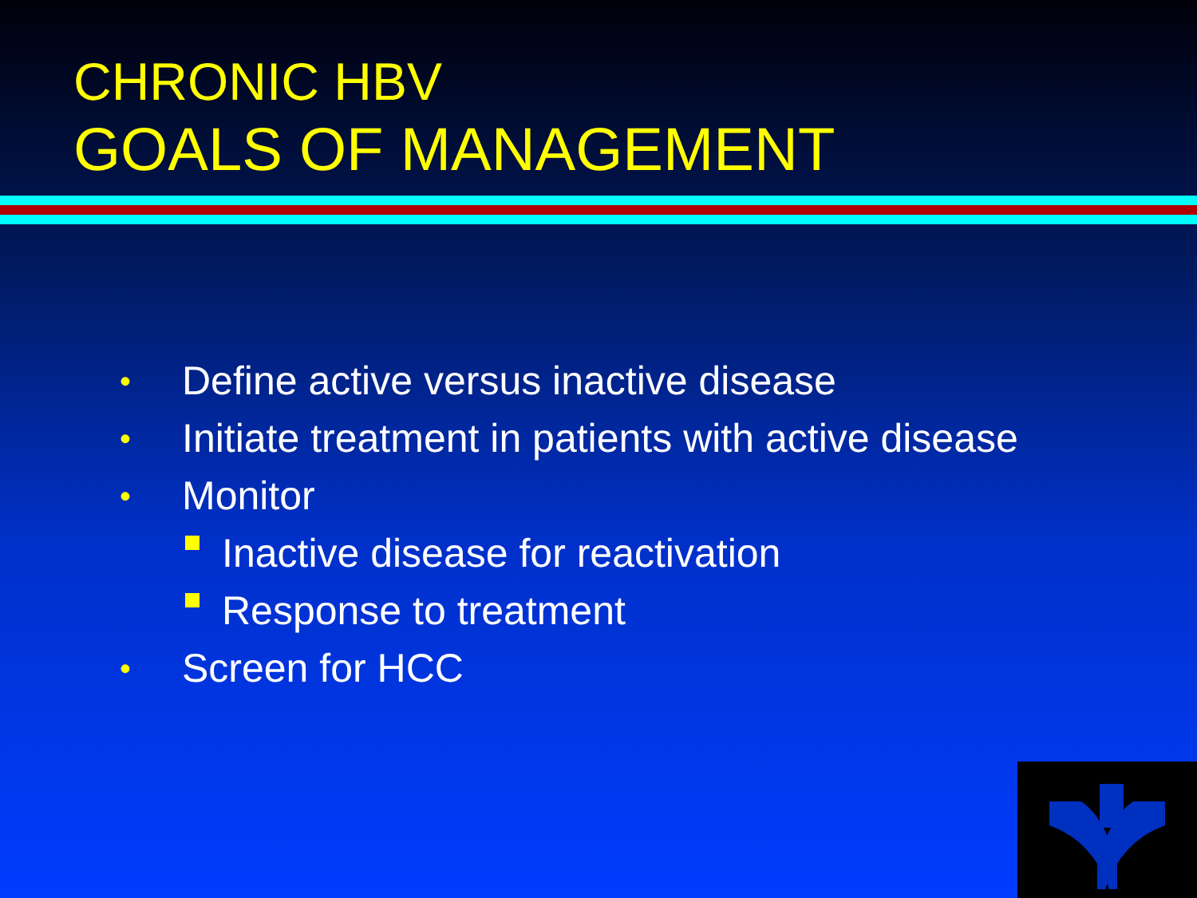CHRONIC HBV
GOALS OF MANAGEMENT
• Define active versus inactive disease
• Initiate treatment in patients with active disease
• Monitor
Inactive disease for reactivation
Response to treatment
• Screen for HCC